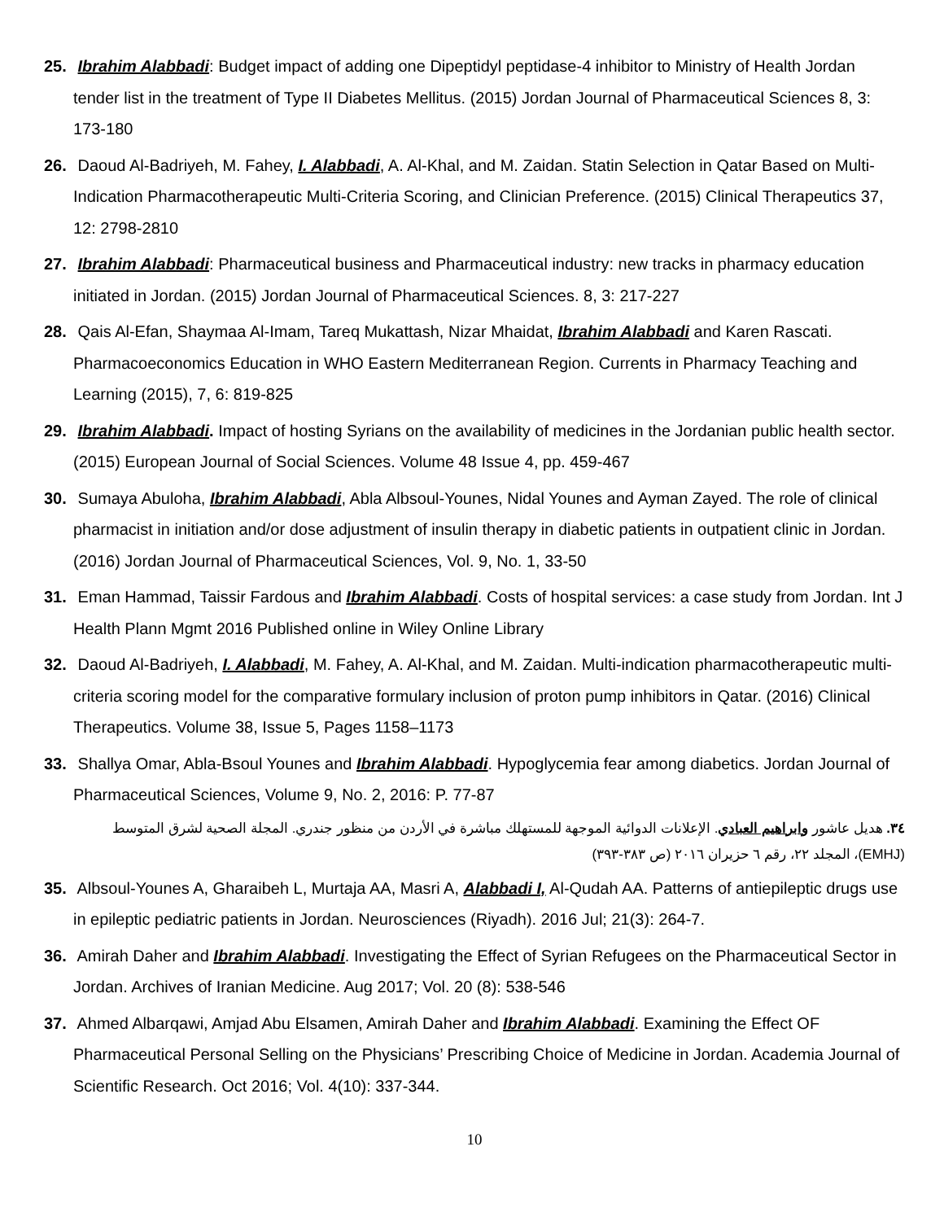25. Ibrahim Alabbadi: Budget impact of adding one Dipeptidyl peptidase-4 inhibitor to Ministry of Health Jordan tender list in the treatment of Type II Diabetes Mellitus. (2015) Jordan Journal of Pharmaceutical Sciences 8, 3: 173-180
26. Daoud Al-Badriyeh, M. Fahey, I. Alabbadi, A. Al-Khal, and M. Zaidan. Statin Selection in Qatar Based on Multi-Indication Pharmacotherapeutic Multi-Criteria Scoring, and Clinician Preference. (2015) Clinical Therapeutics 37, 12: 2798-2810
27. Ibrahim Alabbadi: Pharmaceutical business and Pharmaceutical industry: new tracks in pharmacy education initiated in Jordan. (2015) Jordan Journal of Pharmaceutical Sciences. 8, 3: 217-227
28. Qais Al-Efan, Shaymaa Al-Imam, Tareq Mukattash, Nizar Mhaidat, Ibrahim Alabbadi and Karen Rascati. Pharmacoeconomics Education in WHO Eastern Mediterranean Region. Currents in Pharmacy Teaching and Learning (2015), 7, 6: 819-825
29. Ibrahim Alabbadi. Impact of hosting Syrians on the availability of medicines in the Jordanian public health sector. (2015) European Journal of Social Sciences. Volume 48 Issue 4, pp. 459-467
30. Sumaya Abuloha, Ibrahim Alabbadi, Abla Albsoul-Younes, Nidal Younes and Ayman Zayed. The role of clinical pharmacist in initiation and/or dose adjustment of insulin therapy in diabetic patients in outpatient clinic in Jordan. (2016) Jordan Journal of Pharmaceutical Sciences, Vol. 9, No. 1, 33-50
31. Eman Hammad, Taissir Fardous and Ibrahim Alabbadi. Costs of hospital services: a case study from Jordan. Int J Health Plann Mgmt 2016 Published online in Wiley Online Library
32. Daoud Al-Badriyeh, I. Alabbadi, M. Fahey, A. Al-Khal, and M. Zaidan. Multi-indication pharmacotherapeutic multi-criteria scoring model for the comparative formulary inclusion of proton pump inhibitors in Qatar. (2016) Clinical Therapeutics. Volume 38, Issue 5, Pages 1158–1173
33. Shallya Omar, Abla-Bsoul Younes and Ibrahim Alabbadi. Hypoglycemia fear among diabetics. Jordan Journal of Pharmaceutical Sciences, Volume 9, No. 2, 2016: P. 77-87
٣٤. هديل عاشور وابراهيم العبادي. الإعلانات الدوائية الموجهة للمستهلك مباشرة في الأردن من منظور جندري. المجلة الصحية لشرق المتوسط (EMHJ)، المجلد ٢٢، رقم ٦ حزيران ٢٠١٦ (ص ٣٨٣-٣٩٣)
35. Albsoul-Younes A, Gharaibeh L, Murtaja AA, Masri A, Alabbadi I, Al-Qudah AA. Patterns of antiepileptic drugs use in epileptic pediatric patients in Jordan. Neurosciences (Riyadh). 2016 Jul; 21(3): 264-7.
36. Amirah Daher and Ibrahim Alabbadi. Investigating the Effect of Syrian Refugees on the Pharmaceutical Sector in Jordan. Archives of Iranian Medicine. Aug 2017; Vol. 20 (8): 538-546
37. Ahmed Albarqawi, Amjad Abu Elsamen, Amirah Daher and Ibrahim Alabbadi. Examining the Effect OF Pharmaceutical Personal Selling on the Physicians’ Prescribing Choice of Medicine in Jordan. Academia Journal of Scientific Research. Oct 2016; Vol. 4(10): 337-344.
10